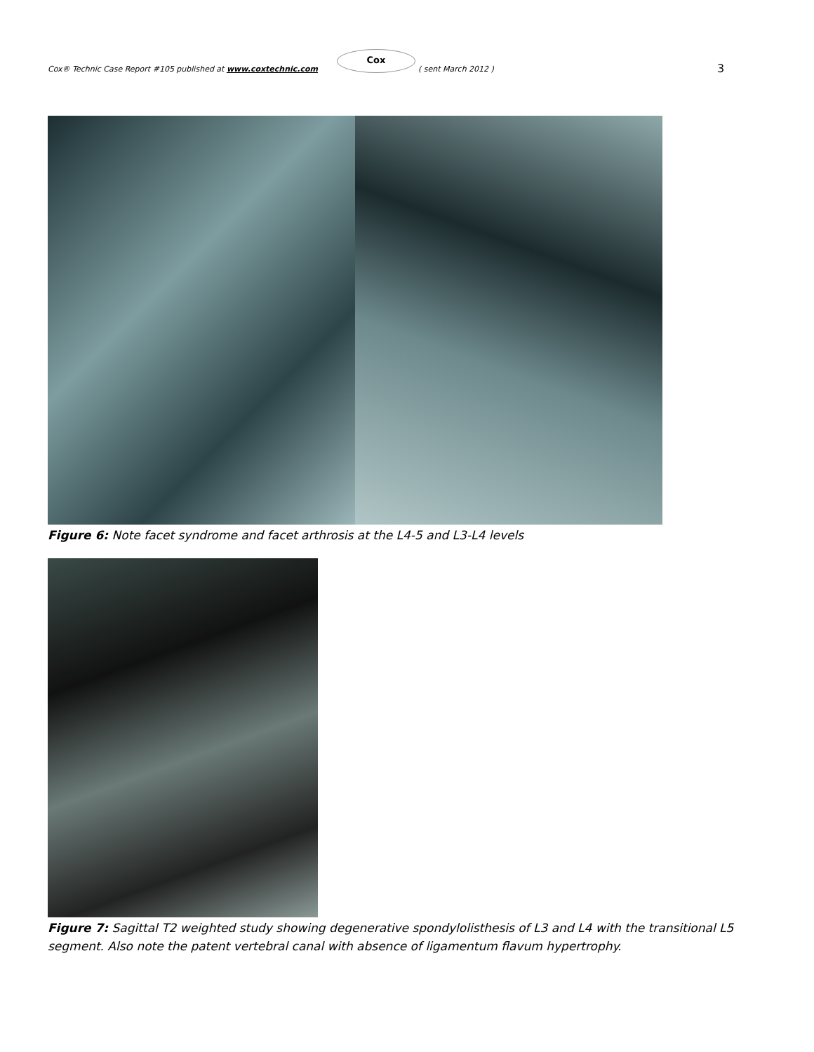Cox® Technic Case Report #105 published at www.coxtechnic.com
Cox
( sent March 2012 ) 3
Figure 6: Note facet syndrome and facet arthrosis at the L4-5 and L3-L4 levels
Figure 7: Sagittal T2 weighted study showing degenerative spondylolisthesis of L3 and L4 with the transitional L5 segment. Also note the patent vertebral canal with absence of ligamentum flavum hypertrophy.